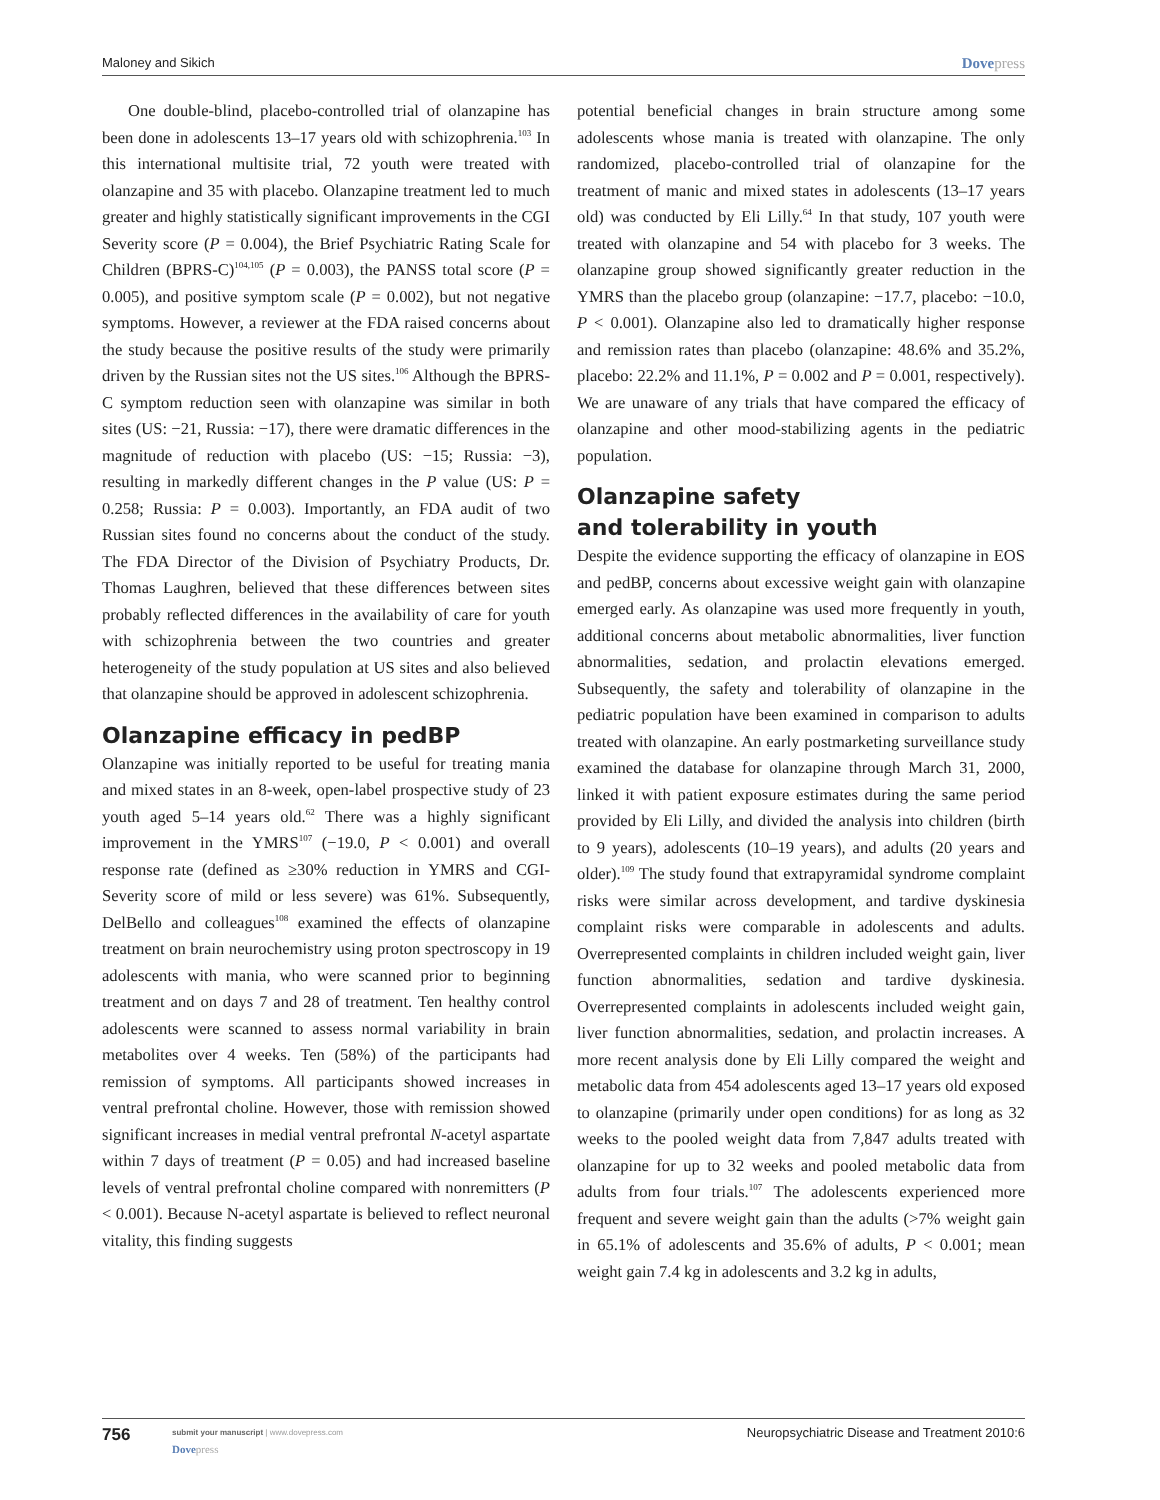Maloney and Sikich Dovepress
One double-blind, placebo-controlled trial of olanzapine has been done in adolescents 13–17 years old with schizophrenia.<sup>103</sup> In this international multisite trial, 72 youth were treated with olanzapine and 35 with placebo. Olanzapine treatment led to much greater and highly statistically significant improvements in the CGI Severity score (P = 0.004), the Brief Psychiatric Rating Scale for Children (BPRS-C)<sup>104,105</sup> (P = 0.003), the PANSS total score (P = 0.005), and positive symptom scale (P = 0.002), but not negative symptoms. However, a reviewer at the FDA raised concerns about the study because the positive results of the study were primarily driven by the Russian sites not the US sites.<sup>106</sup> Although the BPRS-C symptom reduction seen with olanzapine was similar in both sites (US: −21, Russia: −17), there were dramatic differences in the magnitude of reduction with placebo (US: −15; Russia: −3), resulting in markedly different changes in the P value (US: P = 0.258; Russia: P = 0.003). Importantly, an FDA audit of two Russian sites found no concerns about the conduct of the study. The FDA Director of the Division of Psychiatry Products, Dr. Thomas Laughren, believed that these differences between sites probably reflected differences in the availability of care for youth with schizophrenia between the two countries and greater heterogeneity of the study population at US sites and also believed that olanzapine should be approved in adolescent schizophrenia.
Olanzapine efficacy in pedBP
Olanzapine was initially reported to be useful for treating mania and mixed states in an 8-week, open-label prospective study of 23 youth aged 5–14 years old.<sup>62</sup> There was a highly significant improvement in the YMRS<sup>107</sup> (−19.0, P < 0.001) and overall response rate (defined as ≥30% reduction in YMRS and CGI-Severity score of mild or less severe) was 61%. Subsequently, DelBello and colleagues<sup>108</sup> examined the effects of olanzapine treatment on brain neurochemistry using proton spectroscopy in 19 adolescents with mania, who were scanned prior to beginning treatment and on days 7 and 28 of treatment. Ten healthy control adolescents were scanned to assess normal variability in brain metabolites over 4 weeks. Ten (58%) of the participants had remission of symptoms. All participants showed increases in ventral prefrontal choline. However, those with remission showed significant increases in medial ventral prefrontal N-acetyl aspartate within 7 days of treatment (P = 0.05) and had increased baseline levels of ventral prefrontal choline compared with nonremitters (P < 0.001). Because N-acetyl aspartate is believed to reflect neuronal vitality, this finding suggests
potential beneficial changes in brain structure among some adolescents whose mania is treated with olanzapine. The only randomized, placebo-controlled trial of olanzapine for the treatment of manic and mixed states in adolescents (13–17 years old) was conducted by Eli Lilly.<sup>64</sup> In that study, 107 youth were treated with olanzapine and 54 with placebo for 3 weeks. The olanzapine group showed significantly greater reduction in the YMRS than the placebo group (olanzapine: −17.7, placebo: −10.0, P < 0.001). Olanzapine also led to dramatically higher response and remission rates than placebo (olanzapine: 48.6% and 35.2%, placebo: 22.2% and 11.1%, P = 0.002 and P = 0.001, respectively). We are unaware of any trials that have compared the efficacy of olanzapine and other mood-stabilizing agents in the pediatric population.
Olanzapine safety
and tolerability in youth
Despite the evidence supporting the efficacy of olanzapine in EOS and pedBP, concerns about excessive weight gain with olanzapine emerged early. As olanzapine was used more frequently in youth, additional concerns about metabolic abnormalities, liver function abnormalities, sedation, and prolactin elevations emerged. Subsequently, the safety and tolerability of olanzapine in the pediatric population have been examined in comparison to adults treated with olanzapine. An early postmarketing surveillance study examined the database for olanzapine through March 31, 2000, linked it with patient exposure estimates during the same period provided by Eli Lilly, and divided the analysis into children (birth to 9 years), adolescents (10–19 years), and adults (20 years and older).<sup>109</sup> The study found that extrapyramidal syndrome complaint risks were similar across development, and tardive dyskinesia complaint risks were comparable in adolescents and adults. Overrepresented complaints in children included weight gain, liver function abnormalities, sedation and tardive dyskinesia. Overrepresented complaints in adolescents included weight gain, liver function abnormalities, sedation, and prolactin increases. A more recent analysis done by Eli Lilly compared the weight and metabolic data from 454 adolescents aged 13–17 years old exposed to olanzapine (primarily under open conditions) for as long as 32 weeks to the pooled weight data from 7,847 adults treated with olanzapine for up to 32 weeks and pooled metabolic data from adults from four trials.<sup>107</sup> The adolescents experienced more frequent and severe weight gain than the adults (>7% weight gain in 65.1% of adolescents and 35.6% of adults, P < 0.001; mean weight gain 7.4 kg in adolescents and 3.2 kg in adults,
756 submit your manuscript | www.dovepress.com
Dovepress Neuropsychiatric Disease and Treatment 2010:6